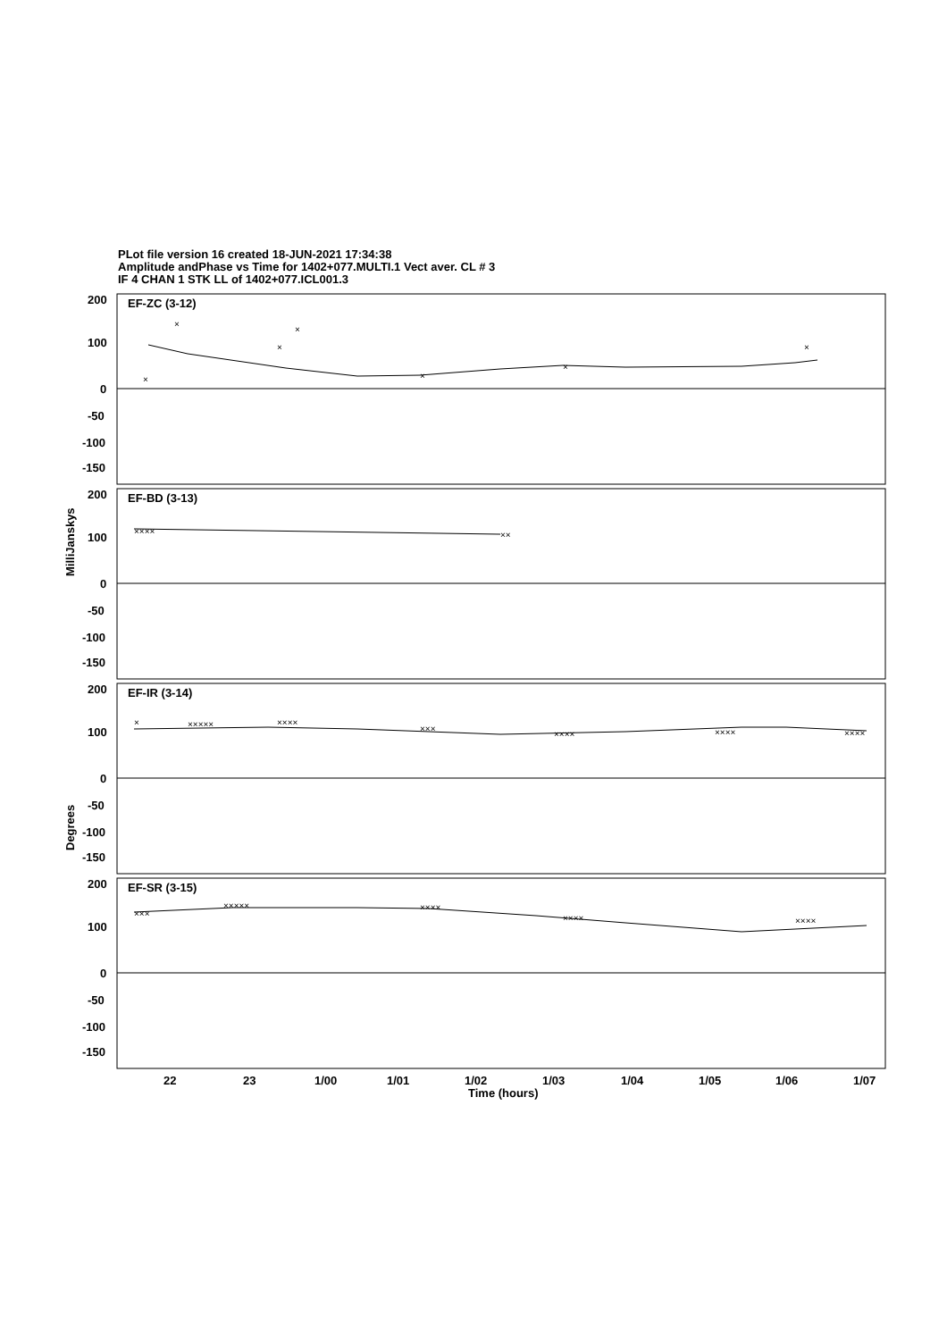PLot file version 16 created 18-JUN-2021 17:34:38
Amplitude andPhase vs Time for 1402+077.MULTI.1 Vect aver. CL # 3
IF 4 CHAN 1 STK LL of 1402+077.ICL001.3
EF-ZC (3-12)
EF-BD (3-13)
EF-IR (3-14)
EF-SR (3-15)
200
100
0
-50
-100
-150
200
100
0
-50
-100
-150
200
100
0
-50
-100
-150
200
100
0
-50
-100
-150
22
23
1/00
1/01
1/02
1/03
1/04
1/05
1/06
1/07
Time (hours)
MilliJanskys
Degrees
×
×
×
×
×
×
×
××××
××
×
×××××
××××
×××
××××
××××
××××
×××
×××××
××××
××××
××××